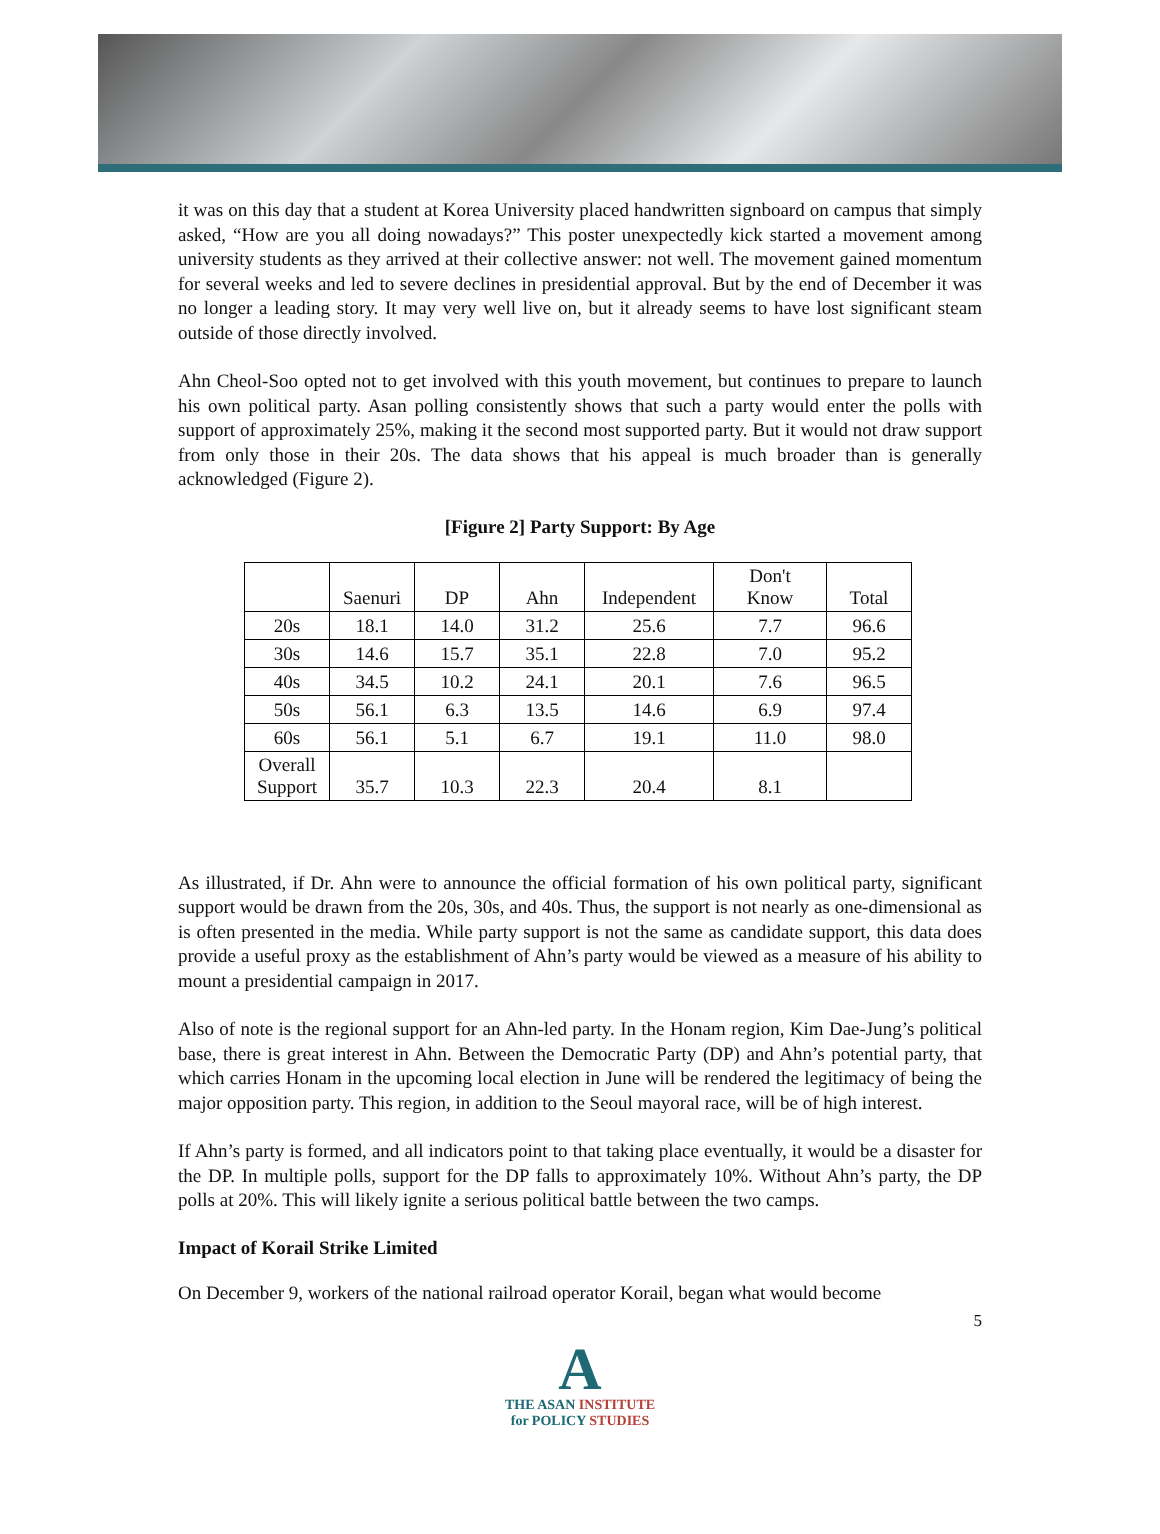it was on this day that a student at Korea University placed handwritten signboard on campus that simply asked, “How are you all doing nowadays?” This poster unexpectedly kick started a movement among university students as they arrived at their collective answer: not well. The movement gained momentum for several weeks and led to severe declines in presidential approval. But by the end of December it was no longer a leading story. It may very well live on, but it already seems to have lost significant steam outside of those directly involved.
Ahn Cheol-Soo opted not to get involved with this youth movement, but continues to prepare to launch his own political party. Asan polling consistently shows that such a party would enter the polls with support of approximately 25%, making it the second most supported party. But it would not draw support from only those in their 20s. The data shows that his appeal is much broader than is generally acknowledged (Figure 2).
[Figure 2] Party Support: By Age
| | Saenuri | DP | Ahn | Independent | Don't Know | Total |
| --- | --- | --- | --- | --- | --- | --- |
| 20s | 18.1 | 14.0 | 31.2 | 25.6 | 7.7 | 96.6 |
| 30s | 14.6 | 15.7 | 35.1 | 22.8 | 7.0 | 95.2 |
| 40s | 34.5 | 10.2 | 24.1 | 20.1 | 7.6 | 96.5 |
| 50s | 56.1 | 6.3 | 13.5 | 14.6 | 6.9 | 97.4 |
| 60s | 56.1 | 5.1 | 6.7 | 19.1 | 11.0 | 98.0 |
| Overall Support | 35.7 | 10.3 | 22.3 | 20.4 | 8.1 | |
As illustrated, if Dr. Ahn were to announce the official formation of his own political party, significant support would be drawn from the 20s, 30s, and 40s. Thus, the support is not nearly as one-dimensional as is often presented in the media. While party support is not the same as candidate support, this data does provide a useful proxy as the establishment of Ahn’s party would be viewed as a measure of his ability to mount a presidential campaign in 2017.
Also of note is the regional support for an Ahn-led party. In the Honam region, Kim Dae-Jung’s political base, there is great interest in Ahn. Between the Democratic Party (DP) and Ahn’s potential party, that which carries Honam in the upcoming local election in June will be rendered the legitimacy of being the major opposition party. This region, in addition to the Seoul mayoral race, will be of high interest.
If Ahn’s party is formed, and all indicators point to that taking place eventually, it would be a disaster for the DP. In multiple polls, support for the DP falls to approximately 10%. Without Ahn’s party, the DP polls at 20%. This will likely ignite a serious political battle between the two camps.
Impact of Korail Strike Limited
On December 9, workers of the national railroad operator Korail, began what would become
5
A
THE ASAN INSTITUTE
for POLICY STUDIES